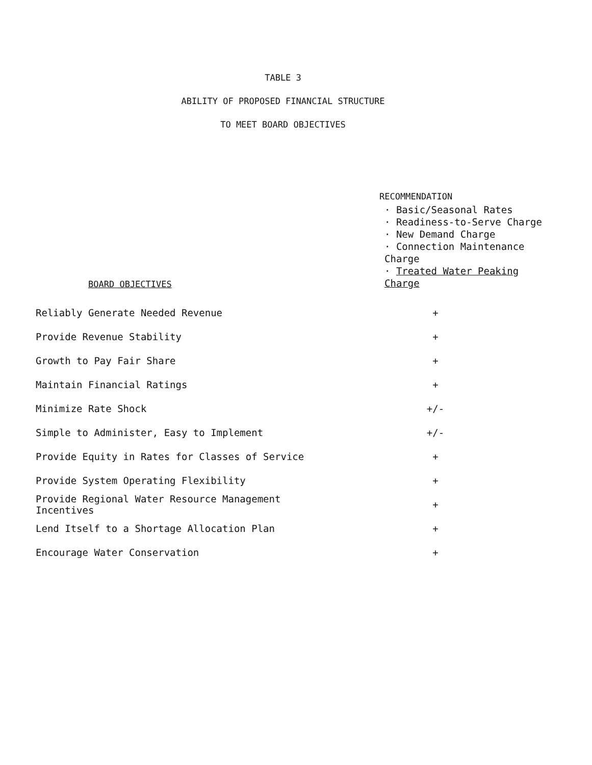TABLE 3
ABILITY OF PROPOSED FINANCIAL STRUCTURE
TO MEET BOARD OBJECTIVES
| BOARD OBJECTIVES | RECOMMENDATION · Basic/Seasonal Rates · Readiness-to-Serve Charge · New Demand Charge · Connection Maintenance Charge · Treated Water Peaking Charge |
| --- | --- |
| Reliably Generate Needed Revenue | + |
| Provide Revenue Stability | + |
| Growth to Pay Fair Share | + |
| Maintain Financial Ratings | + |
| Minimize Rate Shock | +/- |
| Simple to Administer, Easy to Implement | +/- |
| Provide Equity in Rates for Classes of Service | + |
| Provide System Operating Flexibility | + |
| Provide Regional Water Resource Management Incentives | + |
| Lend Itself to a Shortage Allocation Plan | + |
| Encourage Water Conservation | + |